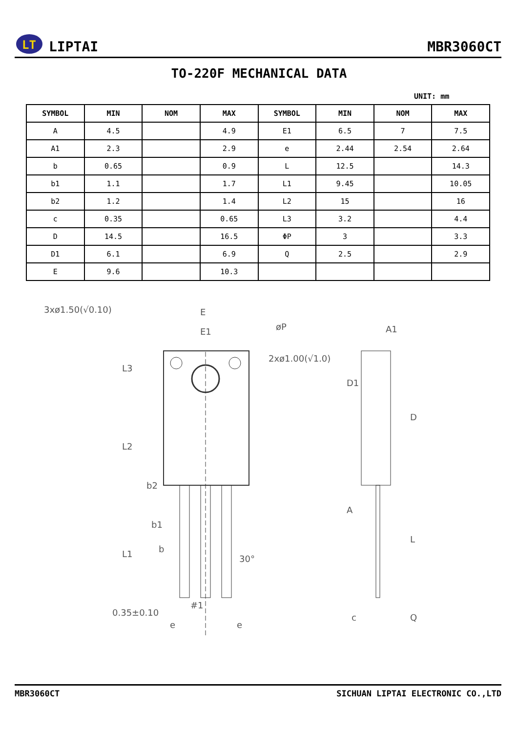LT
LIPTAI
MBR3060CT
TO-220F MECHANICAL DATA
UNIT: mm
| SYMBOL | MIN | NOM | MAX | SYMBOL | MIN | NOM | MAX |
| --- | --- | --- | --- | --- | --- | --- | --- |
| A | 4.5 | | 4.9 | E1 | 6.5 | 7 | 7.5 |
| A1 | 2.3 | | 2.9 | e | 2.44 | 2.54 | 2.64 |
| b | 0.65 | | 0.9 | L | 12.5 | | 14.3 |
| b1 | 1.1 | | 1.7 | L1 | 9.45 | | 10.05 |
| b2 | 1.2 | | 1.4 | L2 | 15 | | 16 |
| c | 0.35 | | 0.65 | L3 | 3.2 | | 4.4 |
| D | 14.5 | | 16.5 | ΦP | 3 | | 3.3 |
| D1 | 6.1 | | 6.9 | Q | 2.5 | | 2.9 |
| E | 9.6 | | 10.3 | | | | |
3xø1.50(√0.10)
E
E1
øP
2xø1.00(√1.0)
A1
b2
b1
b
30°
0.35±0.10
#1
e
e
L3
L2
L1
D1
D
A
L
c
Q
MBR3060CT SICHUAN LIPTAI ELECTRONIC CO.,LTD